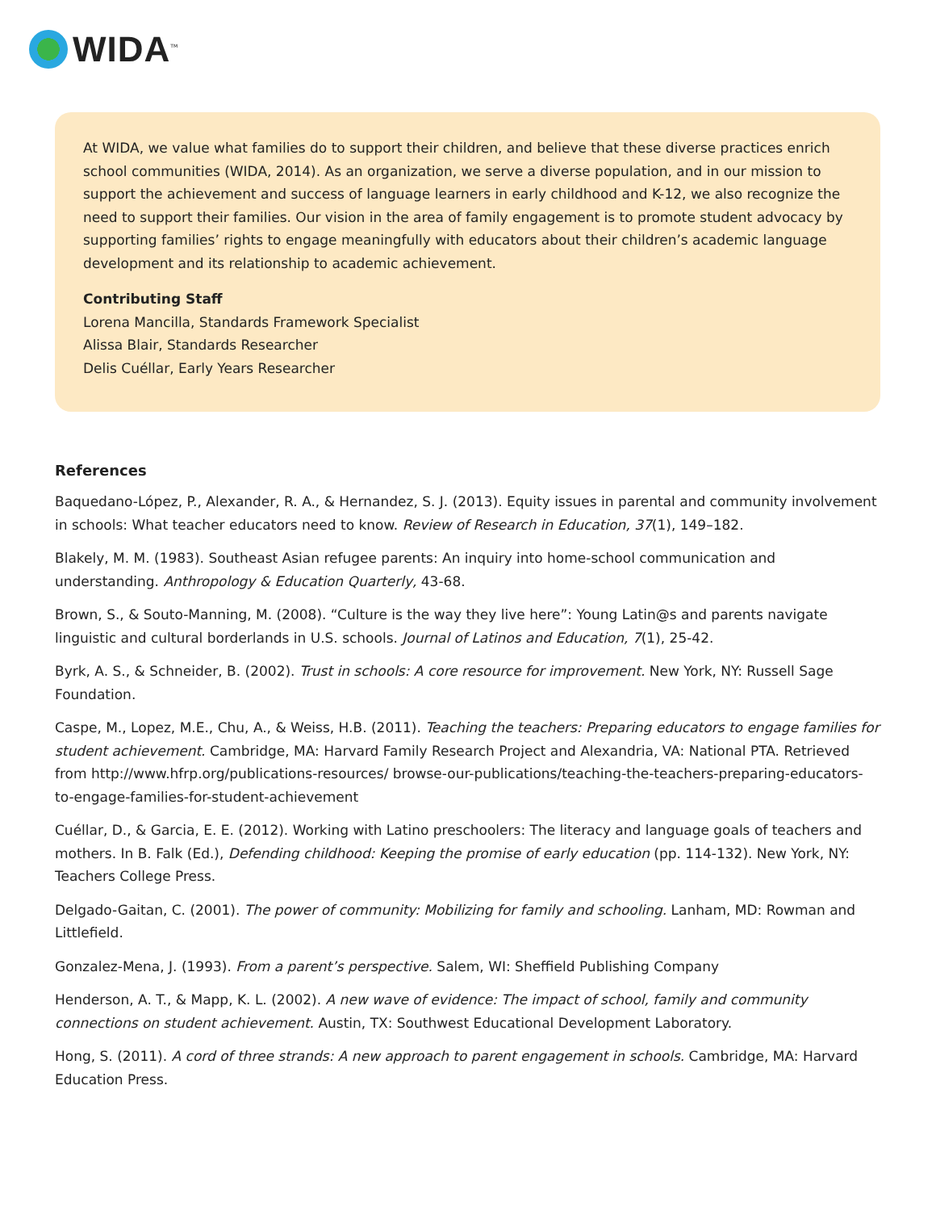WIDA<sup>TM</sup>
At WIDA, we value what families do to support their children, and believe that these diverse practices enrich school communities (WIDA, 2014). As an organization, we serve a diverse population, and in our mission to support the achievement and success of language learners in early childhood and K-12, we also recognize the need to support their families. Our vision in the area of family engagement is to promote student advocacy by supporting families’ rights to engage meaningfully with educators about their children’s academic language development and its relationship to academic achievement.
Contributing Staff
Lorena Mancilla, Standards Framework Specialist
Alissa Blair, Standards Researcher
Delis Cuéllar, Early Years Researcher
References
Baquedano-López, P., Alexander, R. A., & Hernandez, S. J. (2013). Equity issues in parental and community involvement in schools: What teacher educators need to know. Review of Research in Education, 37(1), 149–182.
Blakely, M. M. (1983). Southeast Asian refugee parents: An inquiry into home-school communication and understanding. Anthropology & Education Quarterly, 43-68.
Brown, S., & Souto-Manning, M. (2008). “Culture is the way they live here”: Young Latin@s and parents navigate linguistic and cultural borderlands in U.S. schools. Journal of Latinos and Education, 7(1), 25-42.
Byrk, A. S., & Schneider, B. (2002). Trust in schools: A core resource for improvement. New York, NY: Russell Sage Foundation.
Caspe, M., Lopez, M.E., Chu, A., & Weiss, H.B. (2011). Teaching the teachers: Preparing educators to engage families for student achievement. Cambridge, MA: Harvard Family Research Project and Alexandria, VA: National PTA. Retrieved from http://www.hfrp.org/publications-resources/ browse-our-publications/teaching-the-teachers-preparing-educators-to-engage-families-for-student-achievement
Cuéllar, D., & Garcia, E. E. (2012). Working with Latino preschoolers: The literacy and language goals of teachers and mothers. In B. Falk (Ed.), Defending childhood: Keeping the promise of early education (pp. 114-132). New York, NY: Teachers College Press.
Delgado-Gaitan, C. (2001). The power of community: Mobilizing for family and schooling. Lanham, MD: Rowman and Littlefield.
Gonzalez-Mena, J. (1993). From a parent’s perspective. Salem, WI: Sheffield Publishing Company
Henderson, A. T., & Mapp, K. L. (2002). A new wave of evidence: The impact of school, family and community connections on student achievement. Austin, TX: Southwest Educational Development Laboratory.
Hong, S. (2011). A cord of three strands: A new approach to parent engagement in schools. Cambridge, MA: Harvard Education Press.